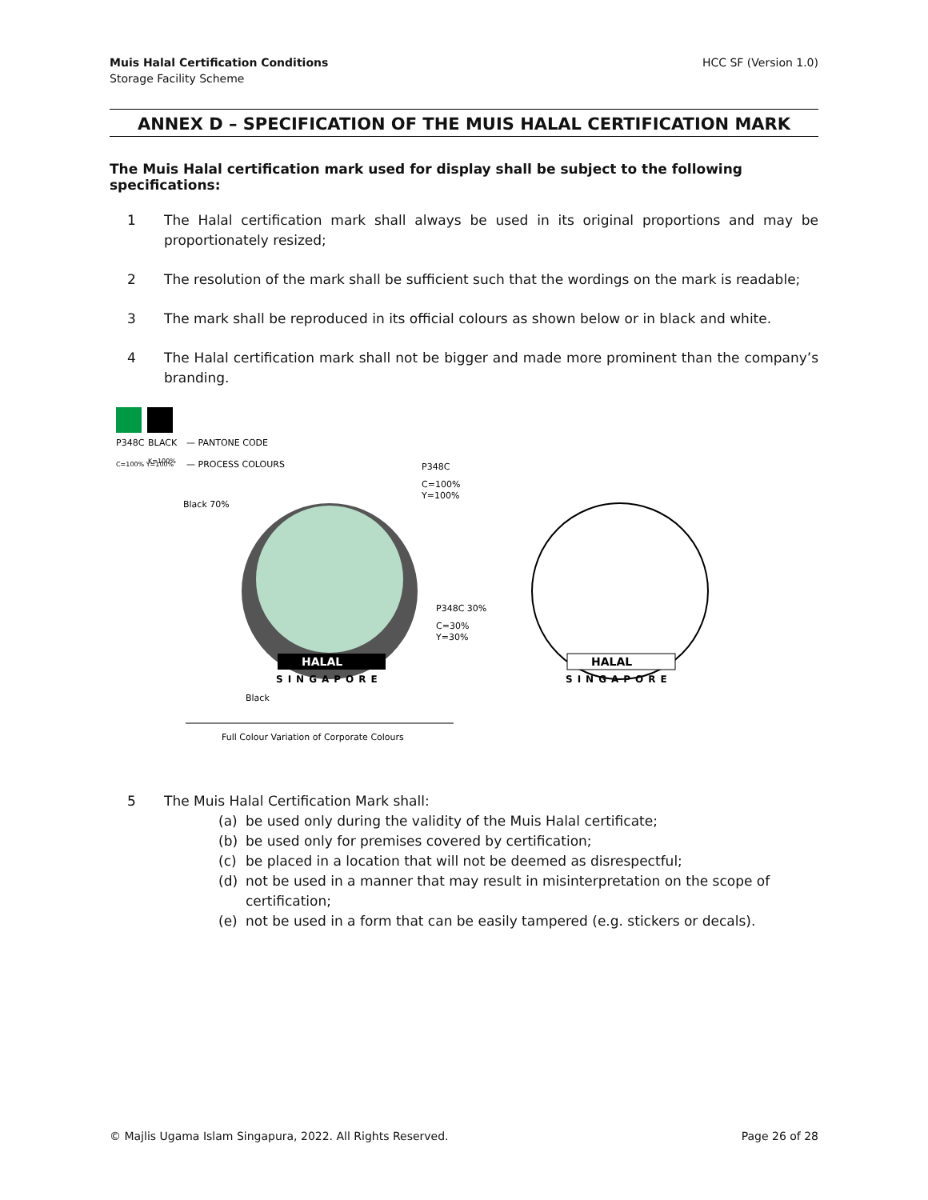Muis Halal Certification Conditions
Storage Facility Scheme
HCC SF (Version 1.0)
ANNEX D – SPECIFICATION OF THE MUIS HALAL CERTIFICATION MARK
The Muis Halal certification mark used for display shall be subject to the following specifications:
1 The Halal certification mark shall always be used in its original proportions and may be proportionately resized;
2 The resolution of the mark shall be sufficient such that the wordings on the mark is readable;
3 The mark shall be reproduced in its official colours as shown below or in black and white.
4 The Halal certification mark shall not be bigger and made more prominent than the company’s branding.
P348C
BLACK
— PANTONE CODE
C=100% Y=100%
K=100%
— PROCESS COLOURS
P348C
C=100%
Y=100%
Black 70%
HALAL
SINGAPORE
P348C 30%
C=30%
Y=30%
Black
Full Colour Variation of Corporate Colours
HALAL
SINGAPORE
5 The Muis Halal Certification Mark shall:
(a) be used only during the validity of the Muis Halal certificate;
(b) be used only for premises covered by certification;
(c) be placed in a location that will not be deemed as disrespectful;
(d) not be used in a manner that may result in misinterpretation on the scope of certification;
(e) not be used in a form that can be easily tampered (e.g. stickers or decals).
© Majlis Ugama Islam Singapura, 2022. All Rights Reserved. Page 26 of 28